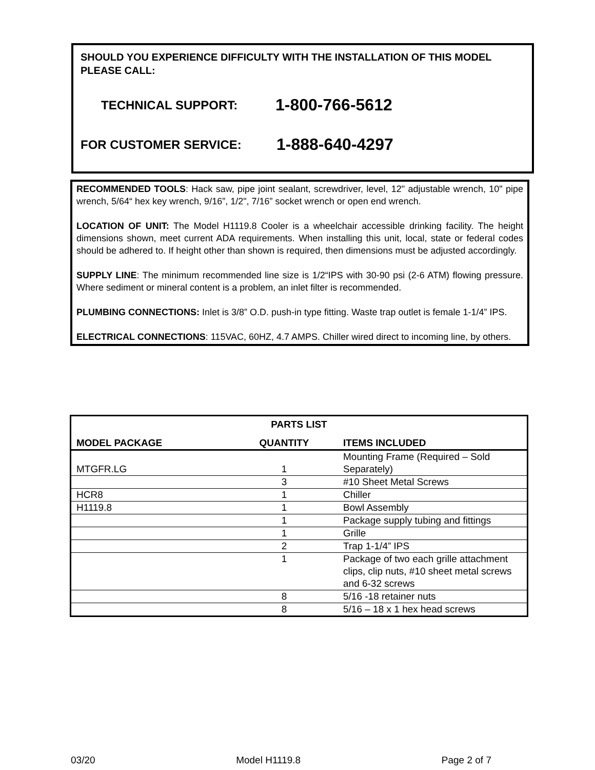SHOULD YOU EXPERIENCE DIFFICULTY WITH THE INSTALLATION OF THIS MODEL PLEASE CALL:
TECHNICAL SUPPORT: 1-800-766-5612
FOR CUSTOMER SERVICE: 1-888-640-4297
RECOMMENDED TOOLS: Hack saw, pipe joint sealant, screwdriver, level, 12" adjustable wrench, 10" pipe wrench, 5/64“ hex key wrench, 9/16”, 1/2", 7/16” socket wrench or open end wrench.
LOCATION OF UNIT: The Model H1119.8 Cooler is a wheelchair accessible drinking facility. The height dimensions shown, meet current ADA requirements. When installing this unit, local, state or federal codes should be adhered to. If height other than shown is required, then dimensions must be adjusted accordingly.
SUPPLY LINE: The minimum recommended line size is 1/2“IPS with 30-90 psi (2-6 ATM) flowing pressure. Where sediment or mineral content is a problem, an inlet filter is recommended.
PLUMBING CONNECTIONS: Inlet is 3/8” O.D. push-in type fitting. Waste trap outlet is female 1-1/4” IPS.
ELECTRICAL CONNECTIONS: 115VAC, 60HZ, 4.7 AMPS. Chiller wired direct to incoming line, by others.
| PARTS LIST | | |
| --- | --- | --- |
| MODEL PACKAGE | QUANTITY | ITEMS INCLUDED |
| MTGFR.LG | 1 | Mounting Frame (Required – Sold Separately) |
| | 3 | #10 Sheet Metal Screws |
| HCR8 | 1 | Chiller |
| H1119.8 | 1 | Bowl Assembly |
| | 1 | Package supply tubing and fittings |
| | 1 | Grille |
| | 2 | Trap 1-1/4” IPS |
| | 1 | Package of two each grille attachment clips, clip nuts, #10 sheet metal screws and 6-32 screws |
| | 8 | 5/16 -18 retainer nuts |
| | 8 | 5/16 – 18 x 1 hex head screws |
03/20 Model H1119.8 Page 2 of 7